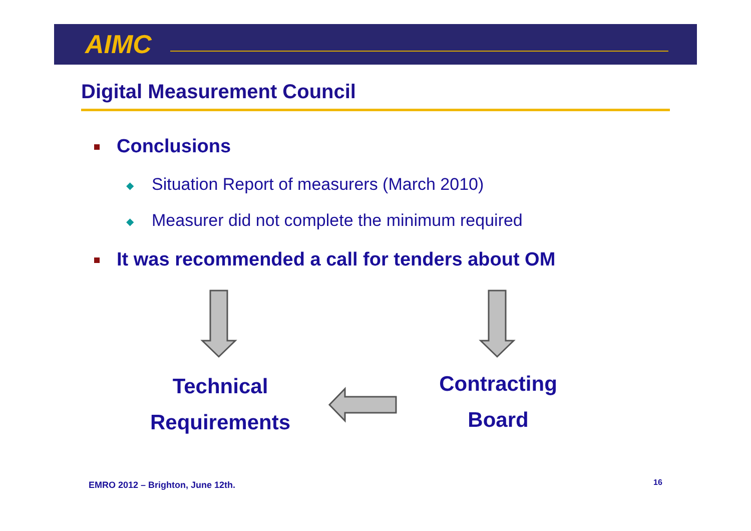AIMC
Digital Measurement Council
Conclusions
◆ Situation Report of measurers (March 2010)
◆ Measurer did not complete the minimum required
It was recommended a call for tenders about OM
Technical
Requirements
Contracting
Board
EMRO 2012 – Brighton, June 12th.
16